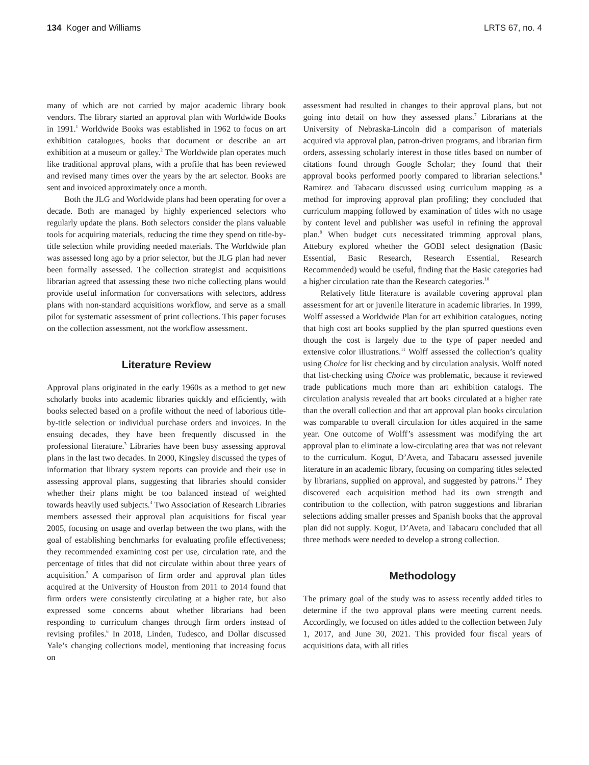134 Koger and Williams LRTS 67, no. 4
many of which are not carried by major academic library book vendors. The library started an approval plan with Worldwide Books in 1991.<sup>1</sup> Worldwide Books was established in 1962 to focus on art exhibition catalogues, books that document or describe an art exhibition at a museum or galley.<sup>2</sup> The Worldwide plan operates much like traditional approval plans, with a profile that has been reviewed and revised many times over the years by the art selector. Books are sent and invoiced approximately once a month.
Both the JLG and Worldwide plans had been operating for over a decade. Both are managed by highly experienced selectors who regularly update the plans. Both selectors consider the plans valuable tools for acquiring materials, reducing the time they spend on title-by-title selection while providing needed materials. The Worldwide plan was assessed long ago by a prior selector, but the JLG plan had never been formally assessed. The collection strategist and acquisitions librarian agreed that assessing these two niche collecting plans would provide useful information for conversations with selectors, address plans with non-standard acquisitions workflow, and serve as a small pilot for systematic assessment of print collections. This paper focuses on the collection assessment, not the workflow assessment.
Literature Review
Approval plans originated in the early 1960s as a method to get new scholarly books into academic libraries quickly and efficiently, with books selected based on a profile without the need of laborious title-by-title selection or individual purchase orders and invoices. In the ensuing decades, they have been frequently discussed in the professional literature.<sup>3</sup> Libraries have been busy assessing approval plans in the last two decades. In 2000, Kingsley discussed the types of information that library system reports can provide and their use in assessing approval plans, suggesting that libraries should consider whether their plans might be too balanced instead of weighted towards heavily used subjects.<sup>4</sup> Two Association of Research Libraries members assessed their approval plan acquisitions for fiscal year 2005, focusing on usage and overlap between the two plans, with the goal of establishing benchmarks for evaluating profile effectiveness; they recommended examining cost per use, circulation rate, and the percentage of titles that did not circulate within about three years of acquisition.<sup>5</sup> A comparison of firm order and approval plan titles acquired at the University of Houston from 2011 to 2014 found that firm orders were consistently circulating at a higher rate, but also expressed some concerns about whether librarians had been responding to curriculum changes through firm orders instead of revising profiles.<sup>6</sup> In 2018, Linden, Tudesco, and Dollar discussed Yale’s changing collections model, mentioning that increasing focus on
assessment had resulted in changes to their approval plans, but not going into detail on how they assessed plans.<sup>7</sup> Librarians at the University of Nebraska-Lincoln did a comparison of materials acquired via approval plan, patron-driven programs, and librarian firm orders, assessing scholarly interest in those titles based on number of citations found through Google Scholar; they found that their approval books performed poorly compared to librarian selections.<sup>8</sup> Ramirez and Tabacaru discussed using curriculum mapping as a method for improving approval plan profiling; they concluded that curriculum mapping followed by examination of titles with no usage by content level and publisher was useful in refining the approval plan.<sup>9</sup> When budget cuts necessitated trimming approval plans, Attebury explored whether the GOBI select designation (Basic Essential, Basic Research, Research Essential, Research Recommended) would be useful, finding that the Basic categories had a higher circulation rate than the Research categories.<sup>10</sup>
Relatively little literature is available covering approval plan assessment for art or juvenile literature in academic libraries. In 1999, Wolff assessed a Worldwide Plan for art exhibition catalogues, noting that high cost art books supplied by the plan spurred questions even though the cost is largely due to the type of paper needed and extensive color illustrations.<sup>11</sup> Wolff assessed the collection’s quality using Choice for list checking and by circulation analysis. Wolff noted that list-checking using Choice was problematic, because it reviewed trade publications much more than art exhibition catalogs. The circulation analysis revealed that art books circulated at a higher rate than the overall collection and that art approval plan books circulation was comparable to overall circulation for titles acquired in the same year. One outcome of Wolff’s assessment was modifying the art approval plan to eliminate a low-circulating area that was not relevant to the curriculum. Kogut, D’Aveta, and Tabacaru assessed juvenile literature in an academic library, focusing on comparing titles selected by librarians, supplied on approval, and suggested by patrons.<sup>12</sup> They discovered each acquisition method had its own strength and contribution to the collection, with patron suggestions and librarian selections adding smaller presses and Spanish books that the approval plan did not supply. Kogut, D’Aveta, and Tabacaru concluded that all three methods were needed to develop a strong collection.
Methodology
The primary goal of the study was to assess recently added titles to determine if the two approval plans were meeting current needs. Accordingly, we focused on titles added to the collection between July 1, 2017, and June 30, 2021. This provided four fiscal years of acquisitions data, with all titles